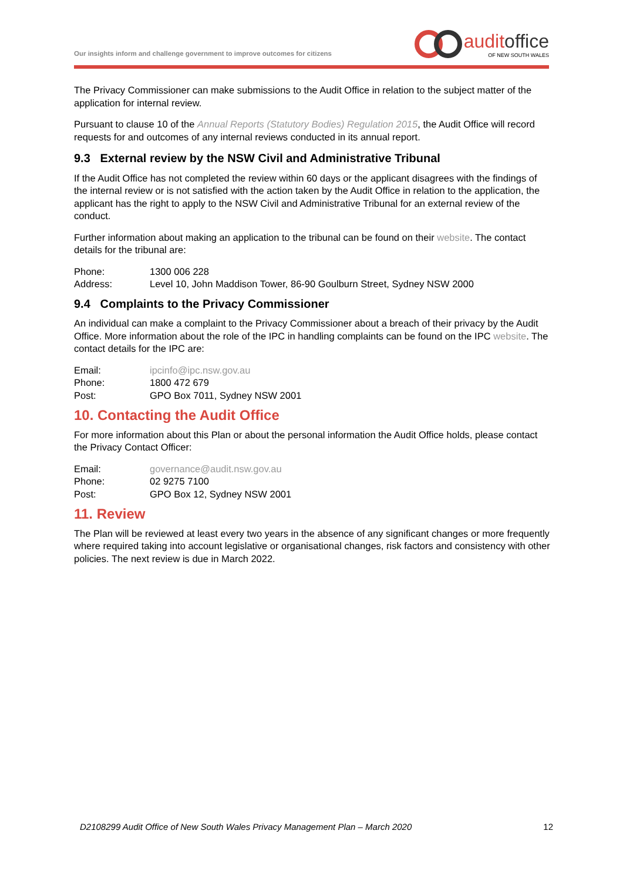Our insights inform and challenge government to improve outcomes for citizens
auditoffice
OF NEW SOUTH WALES
The Privacy Commissioner can make submissions to the Audit Office in relation to the subject matter of the application for internal review.
Pursuant to clause 10 of the Annual Reports (Statutory Bodies) Regulation 2015, the Audit Office will record requests for and outcomes of any internal reviews conducted in its annual report.
9.3 External review by the NSW Civil and Administrative Tribunal
If the Audit Office has not completed the review within 60 days or the applicant disagrees with the findings of the internal review or is not satisfied with the action taken by the Audit Office in relation to the application, the applicant has the right to apply to the NSW Civil and Administrative Tribunal for an external review of the conduct.
Further information about making an application to the tribunal can be found on their website. The contact details for the tribunal are:
Phone: 1300 006 228
Address: Level 10, John Maddison Tower, 86-90 Goulburn Street, Sydney NSW 2000
9.4 Complaints to the Privacy Commissioner
An individual can make a complaint to the Privacy Commissioner about a breach of their privacy by the Audit Office. More information about the role of the IPC in handling complaints can be found on the IPC website. The contact details for the IPC are:
Email: ipcinfo@ipc.nsw.gov.au
Phone: 1800 472 679
Post: GPO Box 7011, Sydney NSW 2001
10. Contacting the Audit Office
For more information about this Plan or about the personal information the Audit Office holds, please contact the Privacy Contact Officer:
Email: governance@audit.nsw.gov.au
Phone: 02 9275 7100
Post: GPO Box 12, Sydney NSW 2001
11. Review
The Plan will be reviewed at least every two years in the absence of any significant changes or more frequently where required taking into account legislative or organisational changes, risk factors and consistency with other policies. The next review is due in March 2022.
D2108299 Audit Office of New South Wales Privacy Management Plan – March 2020 12